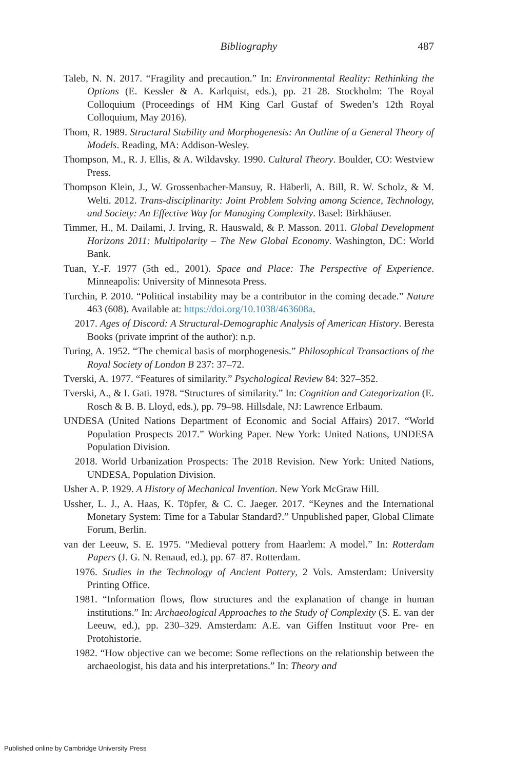Bibliography
487
Taleb, N. N. 2017. “Fragility and precaution.” In: Environmental Reality: Rethinking the Options (E. Kessler & A. Karlquist, eds.), pp. 21–28. Stockholm: The Royal Colloquium (Proceedings of HM King Carl Gustaf of Sweden’s 12th Royal Colloquium, May 2016).
Thom, R. 1989. Structural Stability and Morphogenesis: An Outline of a General Theory of Models. Reading, MA: Addison-Wesley.
Thompson, M., R. J. Ellis, & A. Wildavsky. 1990. Cultural Theory. Boulder, CO: Westview Press.
Thompson Klein, J., W. Grossenbacher-Mansuy, R. Häberli, A. Bill, R. W. Scholz, & M. Welti. 2012. Trans-disciplinarity: Joint Problem Solving among Science, Technology, and Society: An Effective Way for Managing Complexity. Basel: Birkhäuser.
Timmer, H., M. Dailami, J. Irving, R. Hauswald, & P. Masson. 2011. Global Development Horizons 2011: Multipolarity – The New Global Economy. Washington, DC: World Bank.
Tuan, Y.-F. 1977 (5th ed., 2001). Space and Place: The Perspective of Experience. Minneapolis: University of Minnesota Press.
Turchin, P. 2010. “Political instability may be a contributor in the coming decade.” Nature 463 (608). Available at: https://doi.org/10.1038/463608a.
2017. Ages of Discord: A Structural-Demographic Analysis of American History. Beresta Books (private imprint of the author): n.p.
Turing, A. 1952. “The chemical basis of morphogenesis.” Philosophical Transactions of the Royal Society of London B 237: 37–72.
Tverski, A. 1977. “Features of similarity.” Psychological Review 84: 327–352.
Tverski, A., & I. Gati. 1978. “Structures of similarity.” In: Cognition and Categorization (E. Rosch & B. B. Lloyd, eds.), pp. 79–98. Hillsdale, NJ: Lawrence Erlbaum.
UNDESA (United Nations Department of Economic and Social Affairs) 2017. “World Population Prospects 2017.” Working Paper. New York: United Nations, UNDESA Population Division.
2018. World Urbanization Prospects: The 2018 Revision. New York: United Nations, UNDESA, Population Division.
Usher A. P. 1929. A History of Mechanical Invention. New York McGraw Hill.
Ussher, L. J., A. Haas, K. Töpfer, & C. C. Jaeger. 2017. “Keynes and the International Monetary System: Time for a Tabular Standard?.” Unpublished paper, Global Climate Forum, Berlin.
van der Leeuw, S. E. 1975. “Medieval pottery from Haarlem: A model.” In: Rotterdam Papers (J. G. N. Renaud, ed.), pp. 67–87. Rotterdam.
1976. Studies in the Technology of Ancient Pottery, 2 Vols. Amsterdam: University Printing Office.
1981. “Information flows, flow structures and the explanation of change in human institutions.” In: Archaeological Approaches to the Study of Complexity (S. E. van der Leeuw, ed.), pp. 230–329. Amsterdam: A.E. van Giffen Instituut voor Pre- en Protohistorie.
1982. “How objective can we become: Some reflections on the relationship between the archaeologist, his data and his interpretations.” In: Theory and
Published online by Cambridge University Press